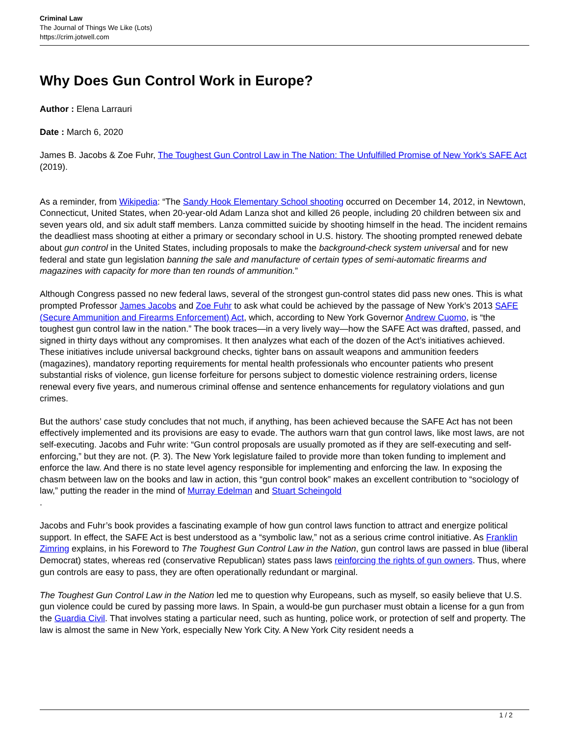Criminal Law
The Journal of Things We Like (Lots)
https://crim.jotwell.com
Why Does Gun Control Work in Europe?
Author : Elena Larrauri
Date : March 6, 2020
James B. Jacobs & Zoe Fuhr, The Toughest Gun Control Law in The Nation: The Unfulfilled Promise of New York's SAFE Act (2019).
As a reminder, from Wikipedia: “The Sandy Hook Elementary School shooting occurred on December 14, 2012, in Newtown, Connecticut, United States, when 20-year-old Adam Lanza shot and killed 26 people, including 20 children between six and seven years old, and six adult staff members. Lanza committed suicide by shooting himself in the head. The incident remains the deadliest mass shooting at either a primary or secondary school in U.S. history. The shooting prompted renewed debate about gun control in the United States, including proposals to make the background-check system universal and for new federal and state gun legislation banning the sale and manufacture of certain types of semi-automatic firearms and magazines with capacity for more than ten rounds of ammunition.”
Although Congress passed no new federal laws, several of the strongest gun-control states did pass new ones. This is what prompted Professor James Jacobs and Zoe Fuhr to ask what could be achieved by the passage of New York’s 2013 SAFE (Secure Ammunition and Firearms Enforcement) Act, which, according to New York Governor Andrew Cuomo, is “the toughest gun control law in the nation.” The book traces—in a very lively way—how the SAFE Act was drafted, passed, and signed in thirty days without any compromises. It then analyzes what each of the dozen of the Act’s initiatives achieved. These initiatives include universal background checks, tighter bans on assault weapons and ammunition feeders (magazines), mandatory reporting requirements for mental health professionals who encounter patients who present substantial risks of violence, gun license forfeiture for persons subject to domestic violence restraining orders, license renewal every five years, and numerous criminal offense and sentence enhancements for regulatory violations and gun crimes.
But the authors’ case study concludes that not much, if anything, has been achieved because the SAFE Act has not been effectively implemented and its provisions are easy to evade. The authors warn that gun control laws, like most laws, are not self-executing. Jacobs and Fuhr write: “Gun control proposals are usually promoted as if they are self-executing and self-enforcing,” but they are not. (P. 3). The New York legislature failed to provide more than token funding to implement and enforce the law. And there is no state level agency responsible for implementing and enforcing the law. In exposing the chasm between law on the books and law in action, this “gun control book” makes an excellent contribution to “sociology of law,” putting the reader in the mind of Murray Edelman and Stuart Scheingold
.
Jacobs and Fuhr’s book provides a fascinating example of how gun control laws function to attract and energize political support. In effect, the SAFE Act is best understood as a “symbolic law,” not as a serious crime control initiative. As Franklin Zimring explains, in his Foreword to The Toughest Gun Control Law in the Nation, gun control laws are passed in blue (liberal Democrat) states, whereas red (conservative Republican) states pass laws reinforcing the rights of gun owners. Thus, where gun controls are easy to pass, they are often operationally redundant or marginal.
The Toughest Gun Control Law in the Nation led me to question why Europeans, such as myself, so easily believe that U.S. gun violence could be cured by passing more laws. In Spain, a would-be gun purchaser must obtain a license for a gun from the Guardia Civil. That involves stating a particular need, such as hunting, police work, or protection of self and property. The law is almost the same in New York, especially New York City. A New York City resident needs a
1 / 2